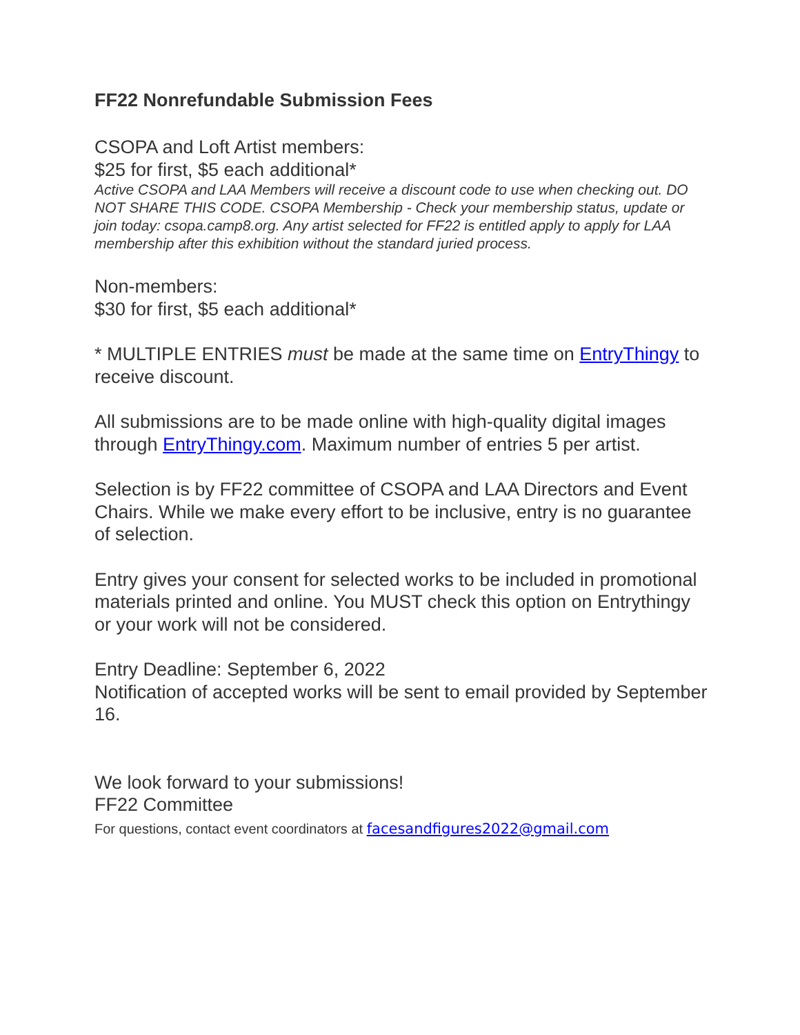FF22 Nonrefundable Submission Fees
CSOPA and Loft Artist members:
$25 for first, $5 each additional*
Active CSOPA and LAA Members will receive a discount code to use when checking out. DO NOT SHARE THIS CODE. CSOPA Membership - Check your membership status, update or join today: csopa.camp8.org. Any artist selected for FF22 is entitled apply to apply for LAA membership after this exhibition without the standard juried process.
Non-members:
$30 for first, $5 each additional*
* MULTIPLE ENTRIES must be made at the same time on EntryThingy to receive discount.
All submissions are to be made online with high-quality digital images through EntryThingy.com. Maximum number of entries 5 per artist.
Selection is by FF22 committee of CSOPA and LAA Directors and Event Chairs. While we make every effort to be inclusive, entry is no guarantee of selection.
Entry gives your consent for selected works to be included in promotional materials printed and online. You MUST check this option on Entrythingy or your work will not be considered.
Entry Deadline: September 6, 2022
Notification of accepted works will be sent to email provided by September 16.
We look forward to your submissions!
FF22 Committee
For questions, contact event coordinators at facesandfigures2022@gmail.com